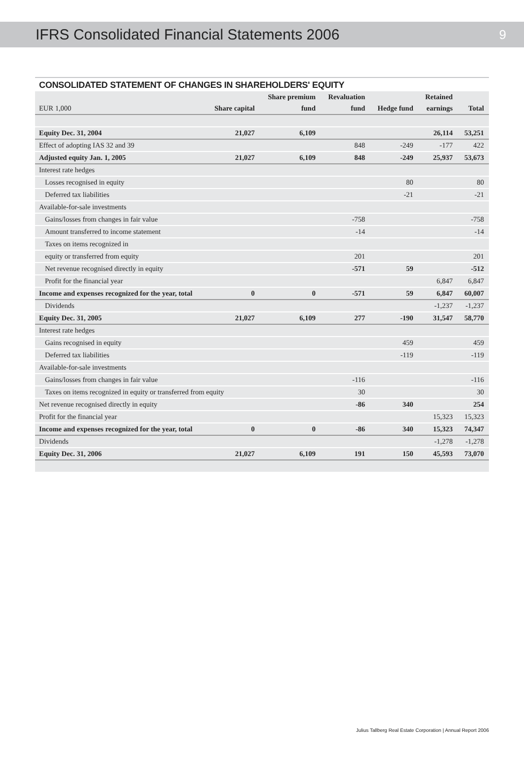IFRS Consolidated Financial Statements 2006 9
CONSOLIDATED STATEMENT OF CHANGES IN SHAREHOLDERS' EQUITY
| | | Share premium | Revaluation | | Retained | |
| --- | --- | --- | --- | --- | --- | --- |
| EUR 1,000 | Share capital | fund | fund | Hedge fund | earnings | Total |
| Equity Dec. 31, 2004 | 21,027 | 6,109 | | | 26,114 | 53,251 |
| Effect of adopting IAS 32 and 39 | | | 848 | -249 | -177 | 422 |
| Adjusted equity Jan. 1, 2005 | 21,027 | 6,109 | 848 | -249 | 25,937 | 53,673 |
| Interest rate hedges | | | | | | |
| Losses recognised in equity | | | | 80 | | 80 |
| Deferred tax liabilities | | | | -21 | | -21 |
| Available-for-sale investments | | | | | | |
| Gains/losses from changes in fair value | | | -758 | | | -758 |
| Amount transferred to income statement | | | -14 | | | -14 |
| Taxes on items recognized in | | | | | | |
| equity or transferred from equity | | | 201 | | | 201 |
| Net revenue recognised directly in equity | | | -571 | 59 | | -512 |
| Profit for the financial year | | | | | 6,847 | 6,847 |
| Income and expenses recognized for the year, total | 0 | 0 | -571 | 59 | 6,847 | 60,007 |
| Dividends | | | | | -1,237 | -1,237 |
| Equity Dec. 31, 2005 | 21,027 | 6,109 | 277 | -190 | 31,547 | 58,770 |
| Interest rate hedges | | | | | | |
| Gains recognised in equity | | | | 459 | | 459 |
| Deferred tax liabilities | | | | -119 | | -119 |
| Available-for-sale investments | | | | | | |
| Gains/losses from changes in fair value | | | -116 | | | -116 |
| Taxes on items recognized in equity or transferred from equity | | | 30 | | | 30 |
| Net revenue recognised directly in equity | | | -86 | 340 | | 254 |
| Profit for the financial year | | | | | 15,323 | 15,323 |
| Income and expenses recognized for the year, total | 0 | 0 | -86 | 340 | 15,323 | 74,347 |
| Dividends | | | | | -1,278 | -1,278 |
| Equity Dec. 31, 2006 | 21,027 | 6,109 | 191 | 150 | 45,593 | 73,070 |
Julius Tallberg Real Estate Corporation | Annual Report 2006